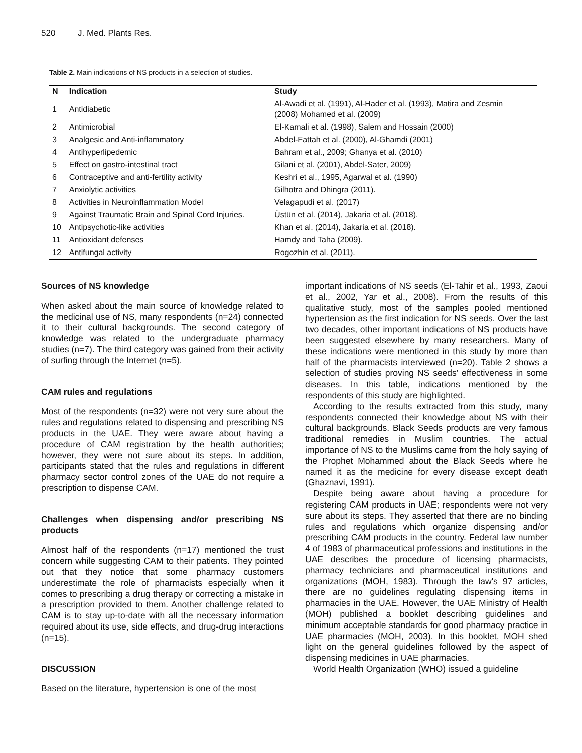520 J. Med. Plants Res.
Table 2. Main indications of NS products in a selection of studies.
| N | Indication | Study |
| --- | --- | --- |
| 1 | Antidiabetic | Al-Awadi et al. (1991), Al-Hader et al. (1993), Matira and Zesmin (2008) Mohamed et al. (2009) |
| 2 | Antimicrobial | El-Kamali et al. (1998), Salem and Hossain (2000) |
| 3 | Analgesic and Anti-inflammatory | Abdel-Fattah et al. (2000), Al-Ghamdi (2001) |
| 4 | Antihyperlipedemic | Bahram et al., 2009; Ghanya et al. (2010) |
| 5 | Effect on gastro-intestinal tract | Gilani et al. (2001), Abdel-Sater, 2009) |
| 6 | Contraceptive and anti-fertility activity | Keshri et al., 1995, Agarwal et al. (1990) |
| 7 | Anxiolytic activities | Gilhotra and Dhingra (2011). |
| 8 | Activities in Neuroinflammation Model | Velagapudi et al. (2017) |
| 9 | Against Traumatic Brain and Spinal Cord Injuries. | Üstün et al. (2014), Jakaria et al. (2018). |
| 10 | Antipsychotic-like activities | Khan et al. (2014), Jakaria et al. (2018). |
| 11 | Antioxidant defenses | Hamdy and Taha (2009). |
| 12 | Antifungal activity | Rogozhin et al. (2011). |
Sources of NS knowledge
When asked about the main source of knowledge related to the medicinal use of NS, many respondents (n=24) connected it to their cultural backgrounds. The second category of knowledge was related to the undergraduate pharmacy studies (n=7). The third category was gained from their activity of surfing through the Internet (n=5).
CAM rules and regulations
Most of the respondents (n=32) were not very sure about the rules and regulations related to dispensing and prescribing NS products in the UAE. They were aware about having a procedure of CAM registration by the health authorities; however, they were not sure about its steps. In addition, participants stated that the rules and regulations in different pharmacy sector control zones of the UAE do not require a prescription to dispense CAM.
Challenges when dispensing and/or prescribing NS products
Almost half of the respondents (n=17) mentioned the trust concern while suggesting CAM to their patients. They pointed out that they notice that some pharmacy customers underestimate the role of pharmacists especially when it comes to prescribing a drug therapy or correcting a mistake in a prescription provided to them. Another challenge related to CAM is to stay up-to-date with all the necessary information required about its use, side effects, and drug-drug interactions (n=15).
DISCUSSION
Based on the literature, hypertension is one of the most
important indications of NS seeds (El-Tahir et al., 1993, Zaoui et al., 2002, Yar et al., 2008). From the results of this qualitative study, most of the samples pooled mentioned hypertension as the first indication for NS seeds. Over the last two decades, other important indications of NS products have been suggested elsewhere by many researchers. Many of these indications were mentioned in this study by more than half of the pharmacists interviewed (n=20). Table 2 shows a selection of studies proving NS seeds' effectiveness in some diseases. In this table, indications mentioned by the respondents of this study are highlighted.
According to the results extracted from this study, many respondents connected their knowledge about NS with their cultural backgrounds. Black Seeds products are very famous traditional remedies in Muslim countries. The actual importance of NS to the Muslims came from the holy saying of the Prophet Mohammed about the Black Seeds where he named it as the medicine for every disease except death (Ghaznavi, 1991).
Despite being aware about having a procedure for registering CAM products in UAE; respondents were not very sure about its steps. They asserted that there are no binding rules and regulations which organize dispensing and/or prescribing CAM products in the country. Federal law number 4 of 1983 of pharmaceutical professions and institutions in the UAE describes the procedure of licensing pharmacists, pharmacy technicians and pharmaceutical institutions and organizations (MOH, 1983). Through the law's 97 articles, there are no guidelines regulating dispensing items in pharmacies in the UAE. However, the UAE Ministry of Health (MOH) published a booklet describing guidelines and minimum acceptable standards for good pharmacy practice in UAE pharmacies (MOH, 2003). In this booklet, MOH shed light on the general guidelines followed by the aspect of dispensing medicines in UAE pharmacies.
World Health Organization (WHO) issued a guideline